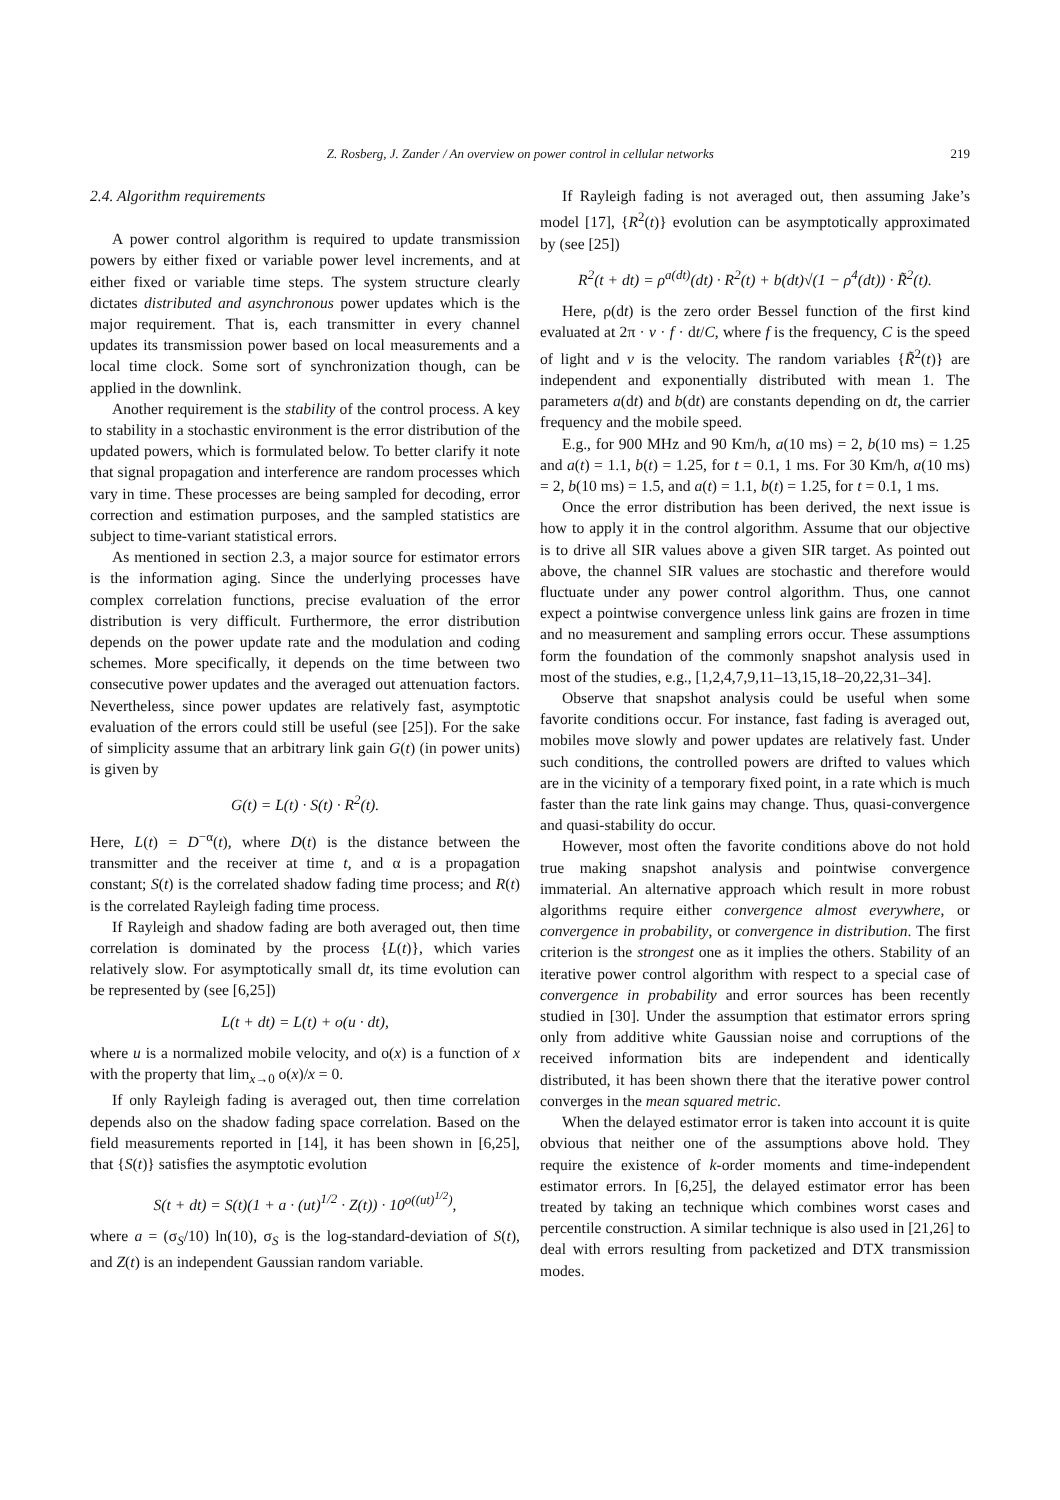Z. Rosberg, J. Zander / An overview on power control in cellular networks 219
2.4. Algorithm requirements
A power control algorithm is required to update transmission powers by either fixed or variable power level increments, and at either fixed or variable time steps. The system structure clearly dictates distributed and asynchronous power updates which is the major requirement. That is, each transmitter in every channel updates its transmission power based on local measurements and a local time clock. Some sort of synchronization though, can be applied in the downlink.
Another requirement is the stability of the control process. A key to stability in a stochastic environment is the error distribution of the updated powers, which is formulated below. To better clarify it note that signal propagation and interference are random processes which vary in time. These processes are being sampled for decoding, error correction and estimation purposes, and the sampled statistics are subject to time-variant statistical errors.
As mentioned in section 2.3, a major source for estimator errors is the information aging. Since the underlying processes have complex correlation functions, precise evaluation of the error distribution is very difficult. Furthermore, the error distribution depends on the power update rate and the modulation and coding schemes. More specifically, it depends on the time between two consecutive power updates and the averaged out attenuation factors. Nevertheless, since power updates are relatively fast, asymptotic evaluation of the errors could still be useful (see [25]). For the sake of simplicity assume that an arbitrary link gain G(t) (in power units) is given by
G(t) = L(t) · S(t) · R<sup>2</sup>(t).
Here, L(t) = D<sup>−α</sup>(t), where D(t) is the distance between the transmitter and the receiver at time t, and α is a propagation constant; S(t) is the correlated shadow fading time process; and R(t) is the correlated Rayleigh fading time process.
If Rayleigh and shadow fading are both averaged out, then time correlation is dominated by the process {L(t)}, which varies relatively slow. For asymptotically small dt, its time evolution can be represented by (see [6,25])
L(t + dt) = L(t) + o(u · dt),
where u is a normalized mobile velocity, and o(x) is a function of x with the property that lim<sub>x→0</sub> o(x)/x = 0.
If only Rayleigh fading is averaged out, then time correlation depends also on the shadow fading space correlation. Based on the field measurements reported in [14], it has been shown in [6,25], that {S(t)} satisfies the asymptotic evolution
S(t + dt) = S(t)(1 + a · (ut)<sup>1/2</sup> · Z(t)) · 10<sup>o((ut)<sup>1/2</sup>)</sup>,
where a = (σ<sub>S</sub>/10) ln(10), σ<sub>S</sub> is the log-standard-deviation of S(t), and Z(t) is an independent Gaussian random variable.
If Rayleigh fading is not averaged out, then assuming Jake’s model [17], {R<sup>2</sup>(t)} evolution can be asymptotically approximated by (see [25])
R<sup>2</sup>(t + dt) = ρ<sup>a(dt)</sup>(dt) · R<sup>2</sup>(t) + b(dt)√(1 − ρ<sup>4</sup>(dt)) · R̃<sup>2</sup>(t).
Here, ρ(dt) is the zero order Bessel function of the first kind evaluated at 2π · v · f · dt/C, where f is the frequency, C is the speed of light and v is the velocity. The random variables {R̃<sup>2</sup>(t)} are independent and exponentially distributed with mean 1. The parameters a(dt) and b(dt) are constants depending on dt, the carrier frequency and the mobile speed.
E.g., for 900 MHz and 90 Km/h, a(10 ms) = 2, b(10 ms) = 1.25 and a(t) = 1.1, b(t) = 1.25, for t = 0.1, 1 ms. For 30 Km/h, a(10 ms) = 2, b(10 ms) = 1.5, and a(t) = 1.1, b(t) = 1.25, for t = 0.1, 1 ms.
Once the error distribution has been derived, the next issue is how to apply it in the control algorithm. Assume that our objective is to drive all SIR values above a given SIR target. As pointed out above, the channel SIR values are stochastic and therefore would fluctuate under any power control algorithm. Thus, one cannot expect a pointwise convergence unless link gains are frozen in time and no measurement and sampling errors occur. These assumptions form the foundation of the commonly snapshot analysis used in most of the studies, e.g., [1,2,4,7,9,11–13,15,18–20,22,31–34].
Observe that snapshot analysis could be useful when some favorite conditions occur. For instance, fast fading is averaged out, mobiles move slowly and power updates are relatively fast. Under such conditions, the controlled powers are drifted to values which are in the vicinity of a temporary fixed point, in a rate which is much faster than the rate link gains may change. Thus, quasi-convergence and quasi-stability do occur.
However, most often the favorite conditions above do not hold true making snapshot analysis and pointwise convergence immaterial. An alternative approach which result in more robust algorithms require either convergence almost everywhere, or convergence in probability, or convergence in distribution. The first criterion is the strongest one as it implies the others. Stability of an iterative power control algorithm with respect to a special case of convergence in probability and error sources has been recently studied in [30]. Under the assumption that estimator errors spring only from additive white Gaussian noise and corruptions of the received information bits are independent and identically distributed, it has been shown there that the iterative power control converges in the mean squared metric.
When the delayed estimator error is taken into account it is quite obvious that neither one of the assumptions above hold. They require the existence of k-order moments and time-independent estimator errors. In [6,25], the delayed estimator error has been treated by taking an technique which combines worst cases and percentile construction. A similar technique is also used in [21,26] to deal with errors resulting from packetized and DTX transmission modes.